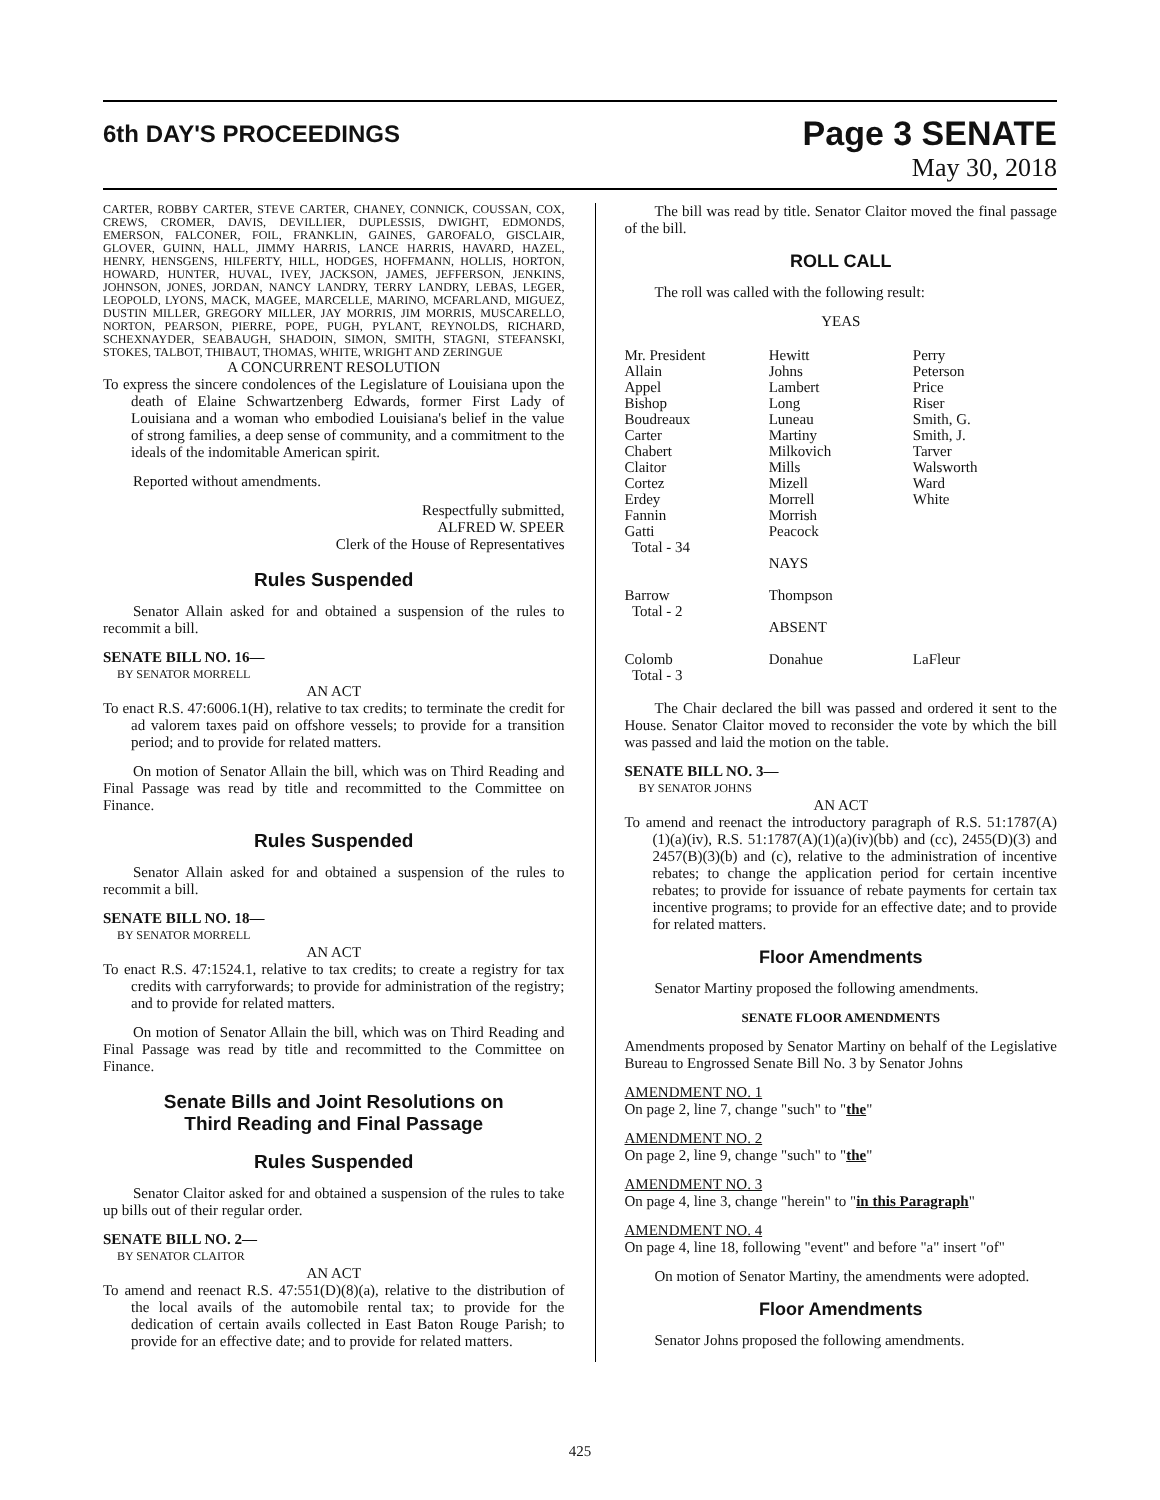6th DAY'S PROCEEDINGS
Page 3 SENATE
May 30, 2018
CARTER, ROBBY CARTER, STEVE CARTER, CHANEY, CONNICK, COUSSAN, COX, CREWS, CROMER, DAVIS, DEVILLIER, DUPLESSIS, DWIGHT, EDMONDS, EMERSON, FALCONER, FOIL, FRANKLIN, GAINES, GAROFALO, GISCLAIR, GLOVER, GUINN, HALL, JIMMY HARRIS, LANCE HARRIS, HAVARD, HAZEL, HENRY, HENSGENS, HILFERTY, HILL, HODGES, HOFFMANN, HOLLIS, HORTON, HOWARD, HUNTER, HUVAL, IVEY, JACKSON, JAMES, JEFFERSON, JENKINS, JOHNSON, JONES, JORDAN, NANCY LANDRY, TERRY LANDRY, LEBAS, LEGER, LEOPOLD, LYONS, MACK, MAGEE, MARCELLE, MARINO, MCFARLAND, MIGUEZ, DUSTIN MILLER, GREGORY MILLER, JAY MORRIS, JIM MORRIS, MUSCARELLO, NORTON, PEARSON, PIERRE, POPE, PUGH, PYLANT, REYNOLDS, RICHARD, SCHEXNAYDER, SEABAUGH, SHADOIN, SIMON, SMITH, STAGNI, STEFANSKI, STOKES, TALBOT, THIBAUT, THOMAS, WHITE, WRIGHT AND ZERINGUE
A CONCURRENT RESOLUTION
To express the sincere condolences of the Legislature of Louisiana upon the death of Elaine Schwartzenberg Edwards, former First Lady of Louisiana and a woman who embodied Louisiana's belief in the value of strong families, a deep sense of community, and a commitment to the ideals of the indomitable American spirit.
Reported without amendments.
Respectfully submitted,
ALFRED W. SPEER
Clerk of the House of Representatives
Rules Suspended
Senator Allain asked for and obtained a suspension of the rules to recommit a bill.
SENATE BILL NO. 16—
BY SENATOR MORRELL
AN ACT
To enact R.S. 47:6006.1(H), relative to tax credits; to terminate the credit for ad valorem taxes paid on offshore vessels; to provide for a transition period; and to provide for related matters.
On motion of Senator Allain the bill, which was on Third Reading and Final Passage was read by title and recommitted to the Committee on Finance.
Rules Suspended
Senator Allain asked for and obtained a suspension of the rules to recommit a bill.
SENATE BILL NO. 18—
BY SENATOR MORRELL
AN ACT
To enact R.S. 47:1524.1, relative to tax credits; to create a registry for tax credits with carryforwards; to provide for administration of the registry; and to provide for related matters.
On motion of Senator Allain the bill, which was on Third Reading and Final Passage was read by title and recommitted to the Committee on Finance.
Senate Bills and Joint Resolutions on
Third Reading and Final Passage
Rules Suspended
Senator Claitor asked for and obtained a suspension of the rules to take up bills out of their regular order.
SENATE BILL NO. 2—
BY SENATOR CLAITOR
AN ACT
To amend and reenact R.S. 47:551(D)(8)(a), relative to the distribution of the local avails of the automobile rental tax; to provide for the dedication of certain avails collected in East Baton Rouge Parish; to provide for an effective date; and to provide for related matters.
The bill was read by title. Senator Claitor moved the final passage of the bill.
ROLL CALL
The roll was called with the following result:
YEAS
| Mr. President | Hewitt | Perry |
| Allain | Johns | Peterson |
| Appel | Lambert | Price |
| Bishop | Long | Riser |
| Boudreaux | Luneau | Smith, G. |
| Carter | Martiny | Smith, J. |
| Chabert | Milkovich | Tarver |
| Claitor | Mills | Walsworth |
| Cortez | Mizell | Ward |
| Erdey | Morrell | White |
| Fannin | Morrish | |
| Gatti | Peacock | |
| Total - 34 | | |
| | NAYS | |
| Barrow | Thompson | |
| Total - 2 | | |
| | ABSENT | |
| Colomb | Donahue | LaFleur |
| Total - 3 | | |
The Chair declared the bill was passed and ordered it sent to the House. Senator Claitor moved to reconsider the vote by which the bill was passed and laid the motion on the table.
SENATE BILL NO. 3—
BY SENATOR JOHNS
AN ACT
To amend and reenact the introductory paragraph of R.S. 51:1787(A)(1)(a)(iv), R.S. 51:1787(A)(1)(a)(iv)(bb) and (cc), 2455(D)(3) and 2457(B)(3)(b) and (c), relative to the administration of incentive rebates; to change the application period for certain incentive rebates; to provide for issuance of rebate payments for certain tax incentive programs; to provide for an effective date; and to provide for related matters.
Floor Amendments
Senator Martiny proposed the following amendments.
SENATE FLOOR AMENDMENTS
Amendments proposed by Senator Martiny on behalf of the Legislative Bureau to Engrossed Senate Bill No. 3 by Senator Johns
AMENDMENT NO. 1
On page 2, line 7, change "such" to "the"
AMENDMENT NO. 2
On page 2, line 9, change "such" to "the"
AMENDMENT NO. 3
On page 4, line 3, change "herein" to "in this Paragraph"
AMENDMENT NO. 4
On page 4, line 18, following "event" and before "a" insert "of"
On motion of Senator Martiny, the amendments were adopted.
Floor Amendments
Senator Johns proposed the following amendments.
425